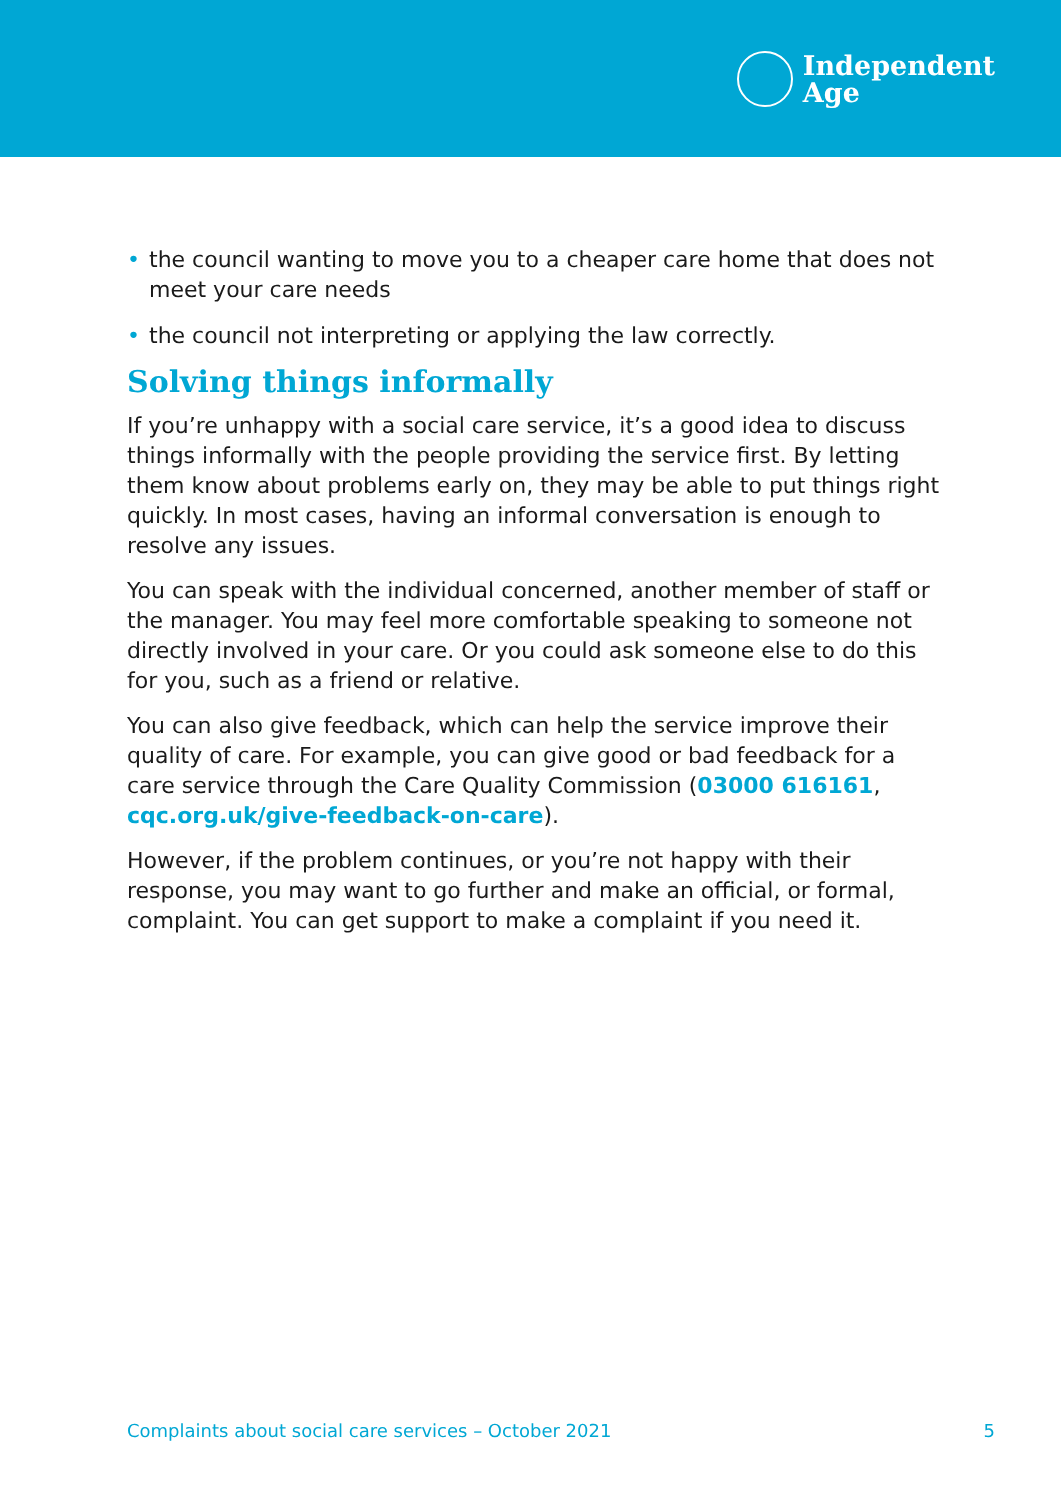Independent
Age
• the council wanting to move you to a cheaper care home that does not meet your care needs
• the council not interpreting or applying the law correctly.
Solving things informally
If you’re unhappy with a social care service, it’s a good idea to discuss things informally with the people providing the service first. By letting them know about problems early on, they may be able to put things right quickly. In most cases, having an informal conversation is enough to resolve any issues.
You can speak with the individual concerned, another member of staff or the manager. You may feel more comfortable speaking to someone not directly involved in your care. Or you could ask someone else to do this for you, such as a friend or relative.
You can also give feedback, which can help the service improve their quality of care. For example, you can give good or bad feedback for a care service through the Care Quality Commission (03000 616161, cqc.org.uk/give-feedback-on-care).
However, if the problem continues, or you’re not happy with their response, you may want to go further and make an official, or formal, complaint. You can get support to make a complaint if you need it.
Complaints about social care services – October 2021 5